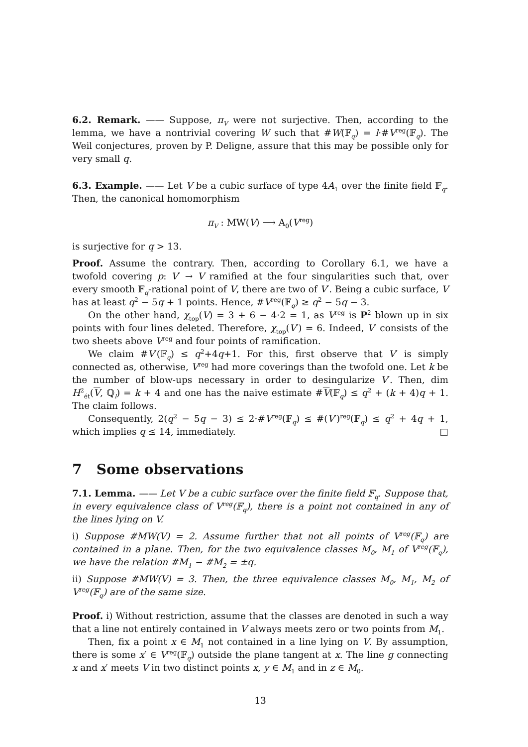6.2. Remark. —— Suppose, π<sub>V</sub> were not surjective. Then, according to the lemma, we have a nontrivial covering W such that #W(𝔽<sub>q</sub>) = l·#V<sup>reg</sup>(𝔽<sub>q</sub>). The Weil conjectures, proven by P. Deligne, assure that this may be possible only for very small q.
6.3. Example. —— Let V be a cubic surface of type 4A<sub>1</sub> over the finite field 𝔽<sub>q</sub>. Then, the canonical homomorphism
π<sub>V</sub> : MW(V) ⟶ A<sub>0</sub>(V<sup>reg</sup>)
is surjective for q > 13.
Proof. Assume the contrary. Then, according to Corollary 6.1, we have a twofold covering p: V′ → V ramified at the four singularities such that, over every smooth 𝔽<sub>q</sub>-rational point of V, there are two of V′. Being a cubic surface, V has at least q<sup>2</sup> − 5q + 1 points. Hence, #V<sup>reg</sup>(𝔽<sub>q</sub>) ≥ q<sup>2</sup> − 5q − 3.
On the other hand, χ<sub>top</sub>(V) = 3 + 6 − 4·2 = 1, as V<sup>reg</sup> is P<sup>2</sup> blown up in six points with four lines deleted. Therefore, χ<sub>top</sub>(V′) = 6. Indeed, V′ consists of the two sheets above V<sup>reg</sup> and four points of ramification.
We claim #V′(𝔽<sub>q</sub>) ≤ q<sup>2</sup>+4q+1. For this, first observe that V′ is simply connected as, otherwise, V<sup>reg</sup> had more coverings than the twofold one. Let k be the number of blow-ups necessary in order to desingularize V′. Then, dim H<sup>2</sup><sub>ét</sub>(V, ℚ<sub>l</sub>) = k + 4 and one has the naive estimate #V(𝔽<sub>q</sub>) ≤ q<sup>2</sup> + (k + 4)q + 1. The claim follows.
Consequently, 2(q<sup>2</sup> − 5q − 3) ≤ 2·#V<sup>reg</sup>(𝔽<sub>q</sub>) ≤ #(V′)<sup>reg</sup>(𝔽<sub>q</sub>) ≤ q<sup>2</sup> + 4q + 1, which implies q ≤ 14, immediately. □
7 Some observations
7.1. Lemma. —— Let V be a cubic surface over the finite field 𝔽<sub>q</sub>. Suppose that, in every equivalence class of V<sup>reg</sup>(𝔽<sub>q</sub>), there is a point not contained in any of the lines lying on V.
i) Suppose #MW(V) = 2. Assume further that not all points of V<sup>reg</sup>(𝔽<sub>q</sub>) are contained in a plane. Then, for the two equivalence classes M<sub>0</sub>, M<sub>1</sub> of V<sup>reg</sup>(𝔽<sub>q</sub>), we have the relation #M<sub>1</sub> − #M<sub>2</sub> = ±q.
ii) Suppose #MW(V) = 3. Then, the three equivalence classes M<sub>0</sub>, M<sub>1</sub>, M<sub>2</sub> of V<sup>reg</sup>(𝔽<sub>q</sub>) are of the same size.
Proof. i) Without restriction, assume that the classes are denoted in such a way that a line not entirely contained in V always meets zero or two points from M<sub>1</sub>.
Then, fix a point x ∈ M<sub>1</sub> not contained in a line lying on V. By assumption, there is some x′ ∈ V<sup>reg</sup>(𝔽<sub>q</sub>) outside the plane tangent at x. The line g connecting x and x′ meets V in two distinct points x, y ∈ M<sub>1</sub> and in z ∈ M<sub>0</sub>.
13